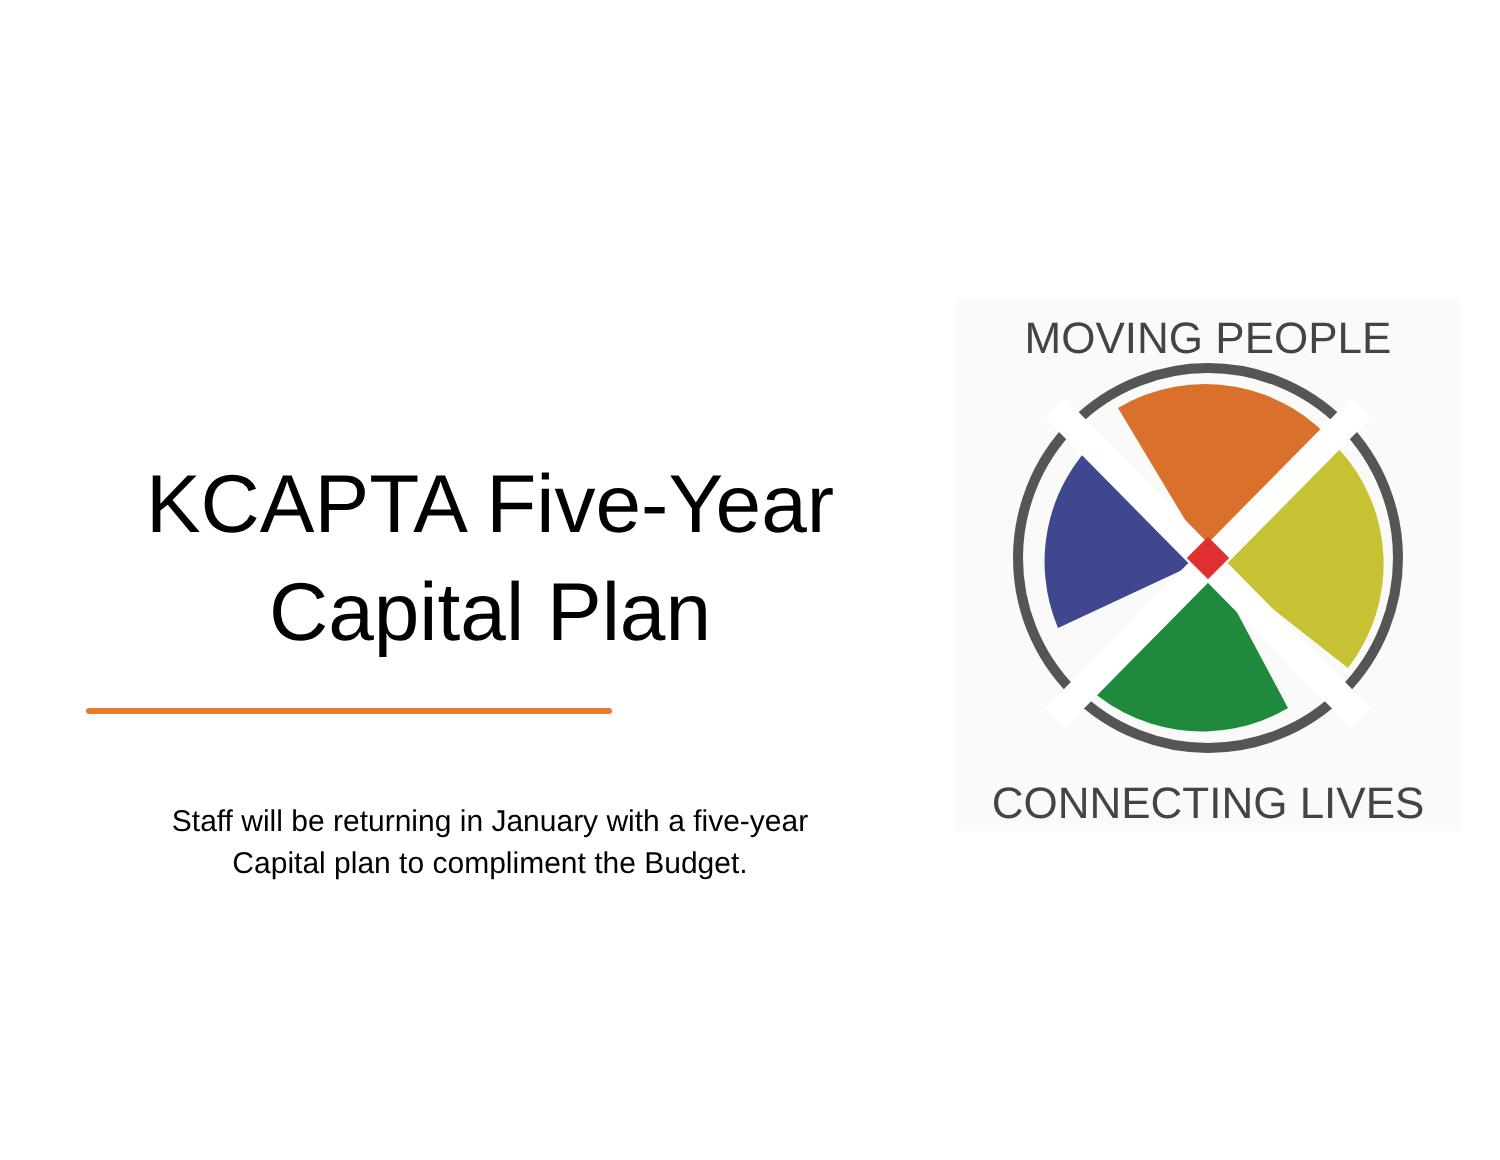KCAPTA Five-Year
Capital Plan
Staff will be returning in January with a five-year
Capital plan to compliment the Budget.
MOVING PEOPLE
CONNECTING LIVES